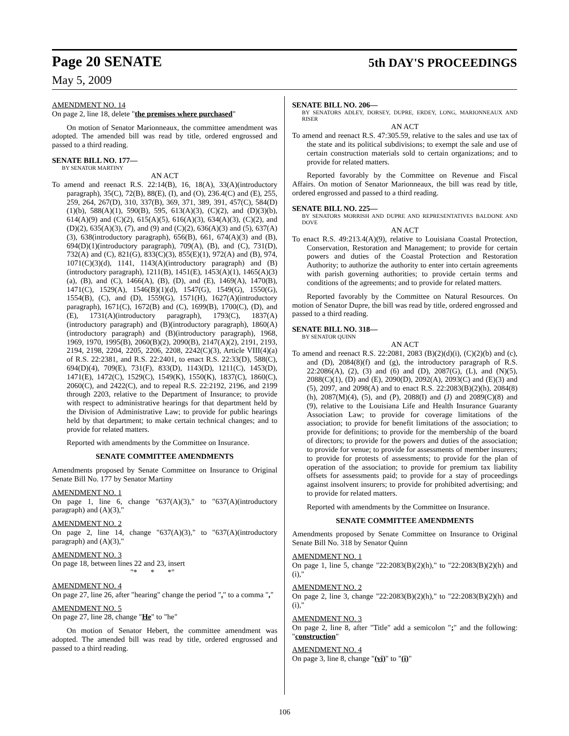Page 20 SENATE 5th DAY'S PROCEEDINGS
May 5, 2009
AMENDMENT NO. 14
On page 2, line 18, delete "the premises where purchased"
On motion of Senator Marionneaux, the committee amendment was adopted. The amended bill was read by title, ordered engrossed and passed to a third reading.
SENATE BILL NO. 177—
BY SENATOR MARTINY
AN ACT
To amend and reenact R.S. 22:14(B), 16, 18(A), 33(A)(introductory paragraph), 35(C), 72(B), 88(E), (I), and (O), 236.4(C) and (E), 255, 259, 264, 267(D), 310, 337(B), 369, 371, 389, 391, 457(C), 584(D)(1)(b), 588(A)(1), 590(B), 595, 613(A)(3), (C)(2), and (D)(3)(b), 614(A)(9) and (C)(2), 615(A)(5), 616(A)(3), 634(A)(3), (C)(2), and (D)(2), 635(A)(3), (7), and (9) and (C)(2), 636(A)(3) and (5), 637(A)(3), 638(introductory paragraph), 656(B), 661, 674(A)(3) and (B), 694(D)(1)(introductory paragraph), 709(A), (B), and (C), 731(D), 732(A) and (C), 821(G), 833(C)(3), 855(E)(1), 972(A) and (B), 974, 1071(C)(3)(d), 1141, 1143(A)(introductory paragraph) and (B)(introductory paragraph), 1211(B), 1451(E), 1453(A)(1), 1465(A)(3)(a), (B), and (C), 1466(A), (B), (D), and (E), 1469(A), 1470(B), 1471(C), 1529(A), 1546(B)(1)(d), 1547(G), 1549(G), 1550(G), 1554(B), (C), and (D), 1559(G), 1571(H), 1627(A)(introductory paragraph), 1671(C), 1672(B) and (C), 1699(B), 1700(C), (D), and (E), 1731(A)(introductory paragraph), 1793(C), 1837(A)(introductory paragraph) and (B)(introductory paragraph), 1860(A)(introductory paragraph) and (B)(introductory paragraph), 1968, 1969, 1970, 1995(B), 2060(B)(2), 2090(B), 2147(A)(2), 2191, 2193, 2194, 2198, 2204, 2205, 2206, 2208, 2242(C)(3), Article VIII(4)(a) of R.S. 22:2381, and R.S. 22:2401, to enact R.S. 22:33(D), 588(C), 694(D)(4), 709(E), 731(F), 833(D), 1143(D), 1211(C), 1453(D), 1471(E), 1472(C), 1529(C), 1549(K), 1550(K), 1837(C), 1860(C), 2060(C), and 2422(C), and to repeal R.S. 22:2192, 2196, and 2199 through 2203, relative to the Department of Insurance; to provide with respect to administrative hearings for that department held by the Division of Administrative Law; to provide for public hearings held by that department; to make certain technical changes; and to provide for related matters.
Reported with amendments by the Committee on Insurance.
SENATE COMMITTEE AMENDMENTS
Amendments proposed by Senate Committee on Insurance to Original Senate Bill No. 177 by Senator Martiny
AMENDMENT NO. 1
On page 1, line 6, change "637(A)(3)," to "637(A)(introductory paragraph) and (A)(3),"
AMENDMENT NO. 2
On page 2, line 14, change "637(A)(3)," to "637(A)(introductory paragraph) and (A)(3),"
AMENDMENT NO. 3
On page 18, between lines 22 and 23, insert
"* * *"
AMENDMENT NO. 4
On page 27, line 26, after "hearing" change the period "." to a comma ","
AMENDMENT NO. 5
On page 27, line 28, change "He" to "he"
On motion of Senator Hebert, the committee amendment was adopted. The amended bill was read by title, ordered engrossed and passed to a third reading.
SENATE BILL NO. 206—
BY SENATORS ADLEY, DORSEY, DUPRE, ERDEY, LONG, MARIONNEAUX AND RISER
AN ACT
To amend and reenact R.S. 47:305.59, relative to the sales and use tax of the state and its political subdivisions; to exempt the sale and use of certain construction materials sold to certain organizations; and to provide for related matters.
Reported favorably by the Committee on Revenue and Fiscal Affairs. On motion of Senator Marionneaux, the bill was read by title, ordered engrossed and passed to a third reading.
SENATE BILL NO. 225—
BY SENATORS MORRISH AND DUPRE AND REPRESENTATIVES BALDONE AND DOVE
AN ACT
To enact R.S. 49:213.4(A)(9), relative to Louisiana Coastal Protection, Conservation, Restoration and Management; to provide for certain powers and duties of the Coastal Protection and Restoration Authority; to authorize the authority to enter into certain agreements with parish governing authorities; to provide certain terms and conditions of the agreements; and to provide for related matters.
Reported favorably by the Committee on Natural Resources. On motion of Senator Dupre, the bill was read by title, ordered engrossed and passed to a third reading.
SENATE BILL NO. 318—
BY SENATOR QUINN
AN ACT
To amend and reenact R.S. 22:2081, 2083 (B)(2)(d)(i), (C)(2)(b) and (c), and (D), 2084(8)(f) and (g), the introductory paragraph of R.S. 22:2086(A), (2), (3) and (6) and (D), 2087(G), (L), and (N)(5), 2088(C)(1), (D) and (E), 2090(D), 2092(A), 2093(C) and (E)(3) and (5), 2097, and 2098(A) and to enact R.S. 22:2083(B)(2)(h), 2084(8)(h), 2087(M)(4), (5), and (P), 2088(I) and (J) and 2089(C)(8) and (9), relative to the Louisiana Life and Health Insurance Guaranty Association Law; to provide for coverage limitations of the association; to provide for benefit limitations of the association; to provide for definitions; to provide for the membership of the board of directors; to provide for the powers and duties of the association; to provide for venue; to provide for assessments of member insurers; to provide for protests of assessments; to provide for the plan of operation of the association; to provide for premium tax liability offsets for assessments paid; to provide for a stay of proceedings against insolvent insurers; to provide for prohibited advertising; and to provide for related matters.
Reported with amendments by the Committee on Insurance.
SENATE COMMITTEE AMENDMENTS
Amendments proposed by Senate Committee on Insurance to Original Senate Bill No. 318 by Senator Quinn
AMENDMENT NO. 1
On page 1, line 5, change "22:2083(B)(2)(h)," to "22:2083(B)(2)(h) and (i),"
AMENDMENT NO. 2
On page 2, line 3, change "22:2083(B)(2)(h)," to "22:2083(B)(2)(h) and (i),"
AMENDMENT NO. 3
On page 2, line 8, after "Title" add a semicolon ";" and the following: "construction"
AMENDMENT NO. 4
On page 3, line 8, change "(vi)" to "(i)"
106